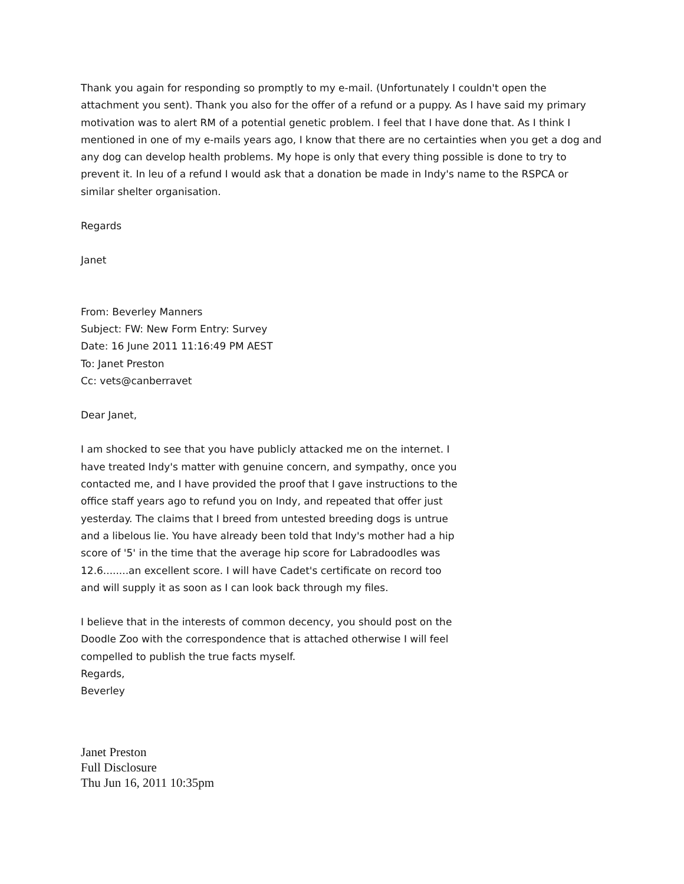Thank you again for responding so promptly to my e-mail. (Unfortunately I couldn't open the attachment you sent). Thank you also for the offer of a refund or a puppy. As I have said my primary motivation was to alert RM of a potential genetic problem. I feel that I have done that. As I think I mentioned in one of my e-mails years ago, I know that there are no certainties when you get a dog and any dog can develop health problems. My hope is only that every thing possible is done to try to prevent it. In leu of a refund I would ask that a donation be made in Indy's name to the RSPCA or similar shelter organisation.
Regards
Janet
From: Beverley Manners
Subject: FW: New Form Entry: Survey
Date: 16 June 2011 11:16:49 PM AEST
To: Janet Preston
Cc: vets@canberravet
Dear Janet,
I am shocked to see that you have publicly attacked me on the internet. I have treated Indy's matter with genuine concern, and sympathy, once you contacted me, and I have provided the proof that I gave instructions to the office staff years ago to refund you on Indy, and repeated that offer just yesterday. The claims that I breed from untested breeding dogs is untrue and a libelous lie. You have already been told that Indy's mother had a hip score of '5' in the time that the average hip score for Labradoodles was 12.6........an excellent score. I will have Cadet's certificate on record too and will supply it as soon as I can look back through my files.
I believe that in the interests of common decency, you should post on the Doodle Zoo with the correspondence that is attached otherwise I will feel compelled to publish the true facts myself.
Regards,
Beverley
Janet Preston
Full Disclosure
Thu Jun 16, 2011 10:35pm